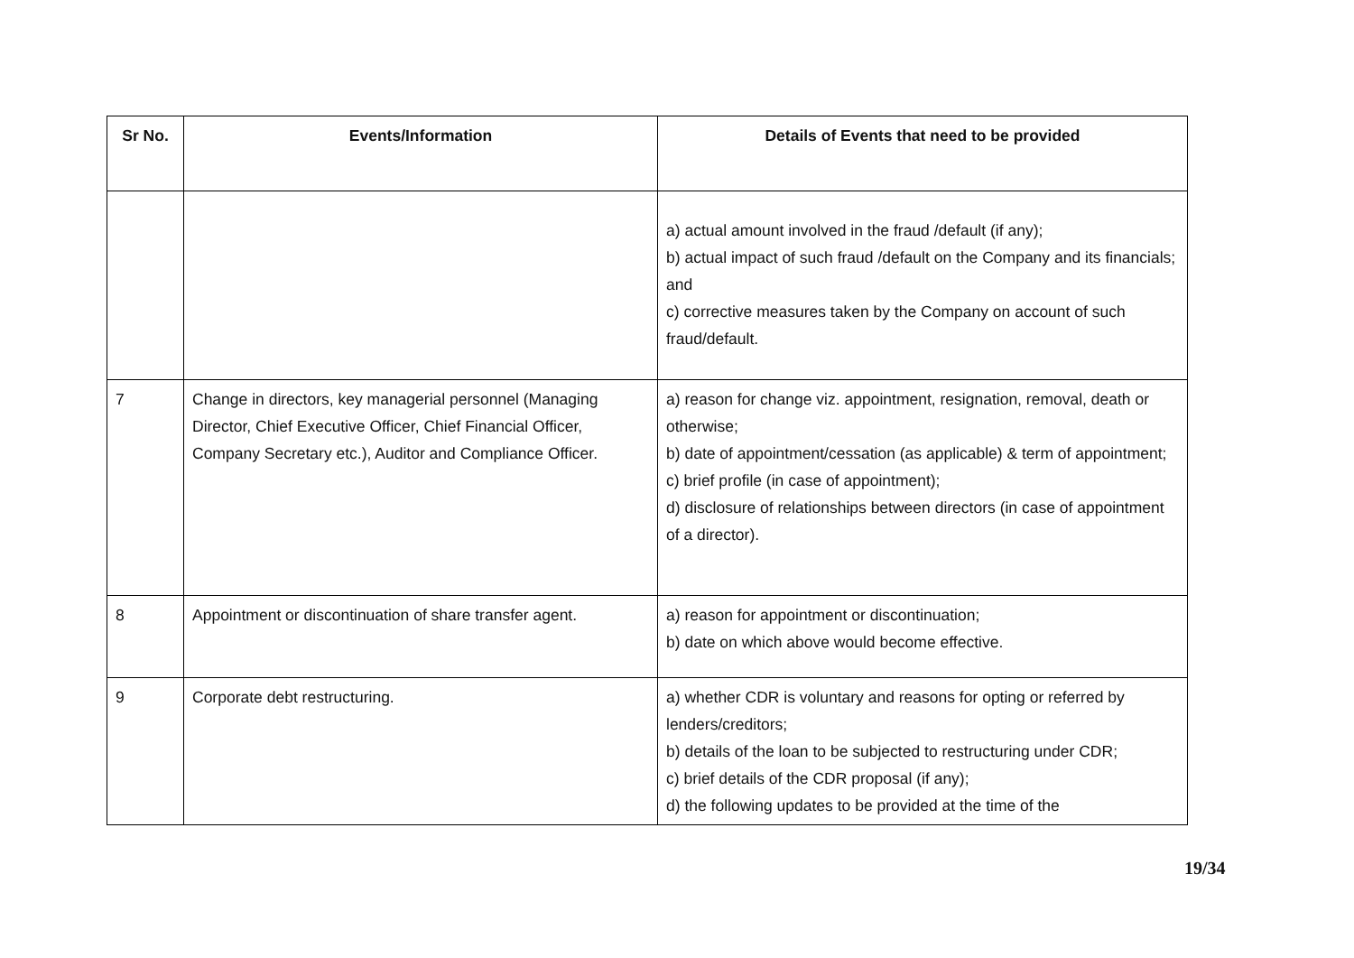| Sr No. | Events/Information | Details of Events that need to be provided |
| --- | --- | --- |
| | | a) actual amount involved in the fraud /default (if any); b) actual impact of such fraud /default on the Company and its financials; and c) corrective measures taken by the Company on account of such fraud/default. |
| 7 | Change in directors, key managerial personnel (Managing Director, Chief Executive Officer, Chief Financial Officer, Company Secretary etc.), Auditor and Compliance Officer. | a) reason for change viz. appointment, resignation, removal, death or otherwise; b) date of appointment/cessation (as applicable) & term of appointment; c) brief profile (in case of appointment); d) disclosure of relationships between directors (in case of appointment of a director). |
| 8 | Appointment or discontinuation of share transfer agent. | a) reason for appointment or discontinuation; b) date on which above would become effective. |
| 9 | Corporate debt restructuring. | a) whether CDR is voluntary and reasons for opting or referred by lenders/creditors; b) details of the loan to be subjected to restructuring under CDR; c) brief details of the CDR proposal (if any); d) the following updates to be provided at the time of the |
19/34